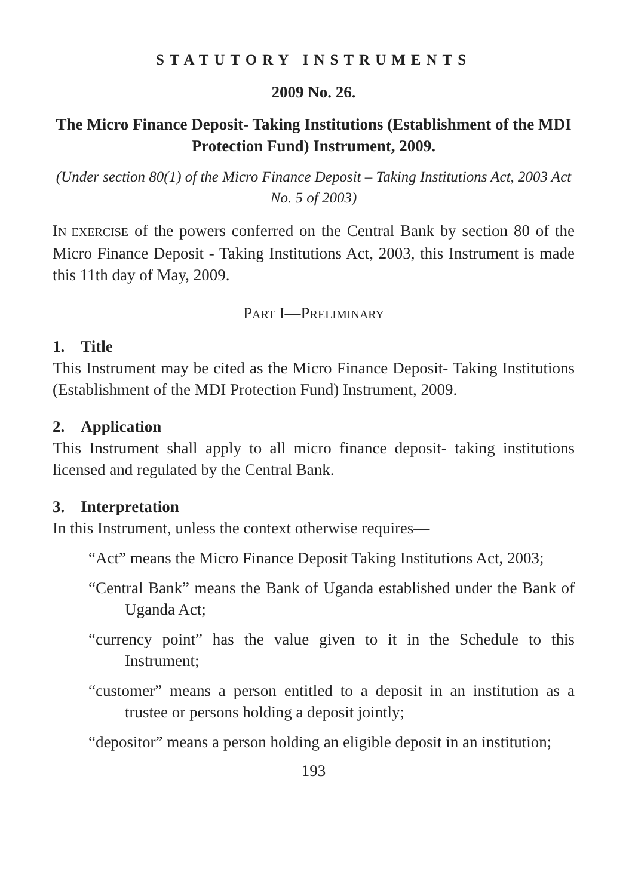STATUTORY INSTRUMENTS
2009 No. 26.
The Micro Finance Deposit- Taking Institutions (Establishment of the MDI Protection Fund) Instrument, 2009.
(Under section 80(1) of the Micro Finance Deposit – Taking Institutions Act, 2003 Act No. 5 of 2003)
IN EXERCISE of the powers conferred on the Central Bank by section 80 of the Micro Finance Deposit - Taking Institutions Act, 2003, this Instrument is made this 11th day of May, 2009.
PART I—PRELIMINARY
1. Title
This Instrument may be cited as the Micro Finance Deposit- Taking Institutions (Establishment of the MDI Protection Fund) Instrument, 2009.
2. Application
This Instrument shall apply to all micro finance deposit- taking institutions licensed and regulated by the Central Bank.
3. Interpretation
In this Instrument, unless the context otherwise requires—
“Act” means the Micro Finance Deposit Taking Institutions Act, 2003;
“Central Bank” means the Bank of Uganda established under the Bank of Uganda Act;
“currency point” has the value given to it in the Schedule to this Instrument;
“customer” means a person entitled to a deposit in an institution as a trustee or persons holding a deposit jointly;
“depositor” means a person holding an eligible deposit in an institution;
193